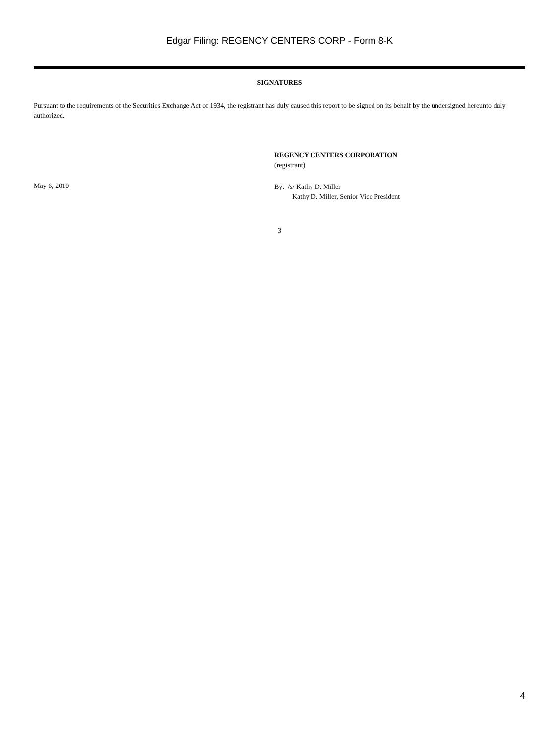Edgar Filing: REGENCY CENTERS CORP - Form 8-K
SIGNATURES
Pursuant to the requirements of the Securities Exchange Act of 1934, the registrant has duly caused this report to be signed on its behalf by the undersigned hereunto duly authorized.
REGENCY CENTERS CORPORATION
(registrant)
May 6, 2010
By: /s/ Kathy D. Miller
Kathy D. Miller, Senior Vice President
3
4